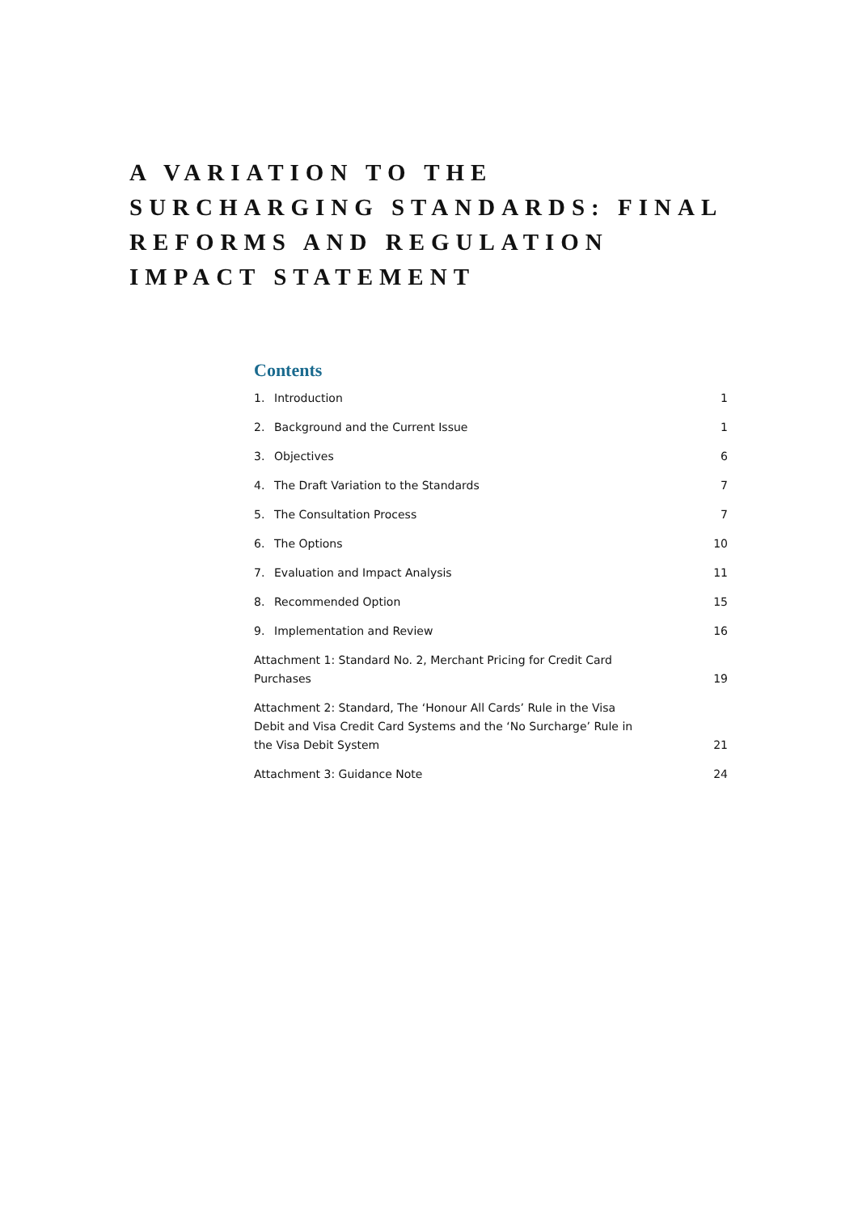A VARIATION TO THE SURCHARGING STANDARDS: FINAL REFORMS AND REGULATION IMPACT STATEMENT
Contents
1. Introduction 1
2. Background and the Current Issue 1
3. Objectives 6
4. The Draft Variation to the Standards 7
5. The Consultation Process 7
6. The Options 10
7. Evaluation and Impact Analysis 11
8. Recommended Option 15
9. Implementation and Review 16
Attachment 1: Standard No. 2, Merchant Pricing for Credit Card Purchases 19
Attachment 2: Standard, The ‘Honour All Cards’ Rule in the Visa Debit and Visa Credit Card Systems and the ‘No Surcharge’ Rule in the Visa Debit System 21
Attachment 3: Guidance Note 24